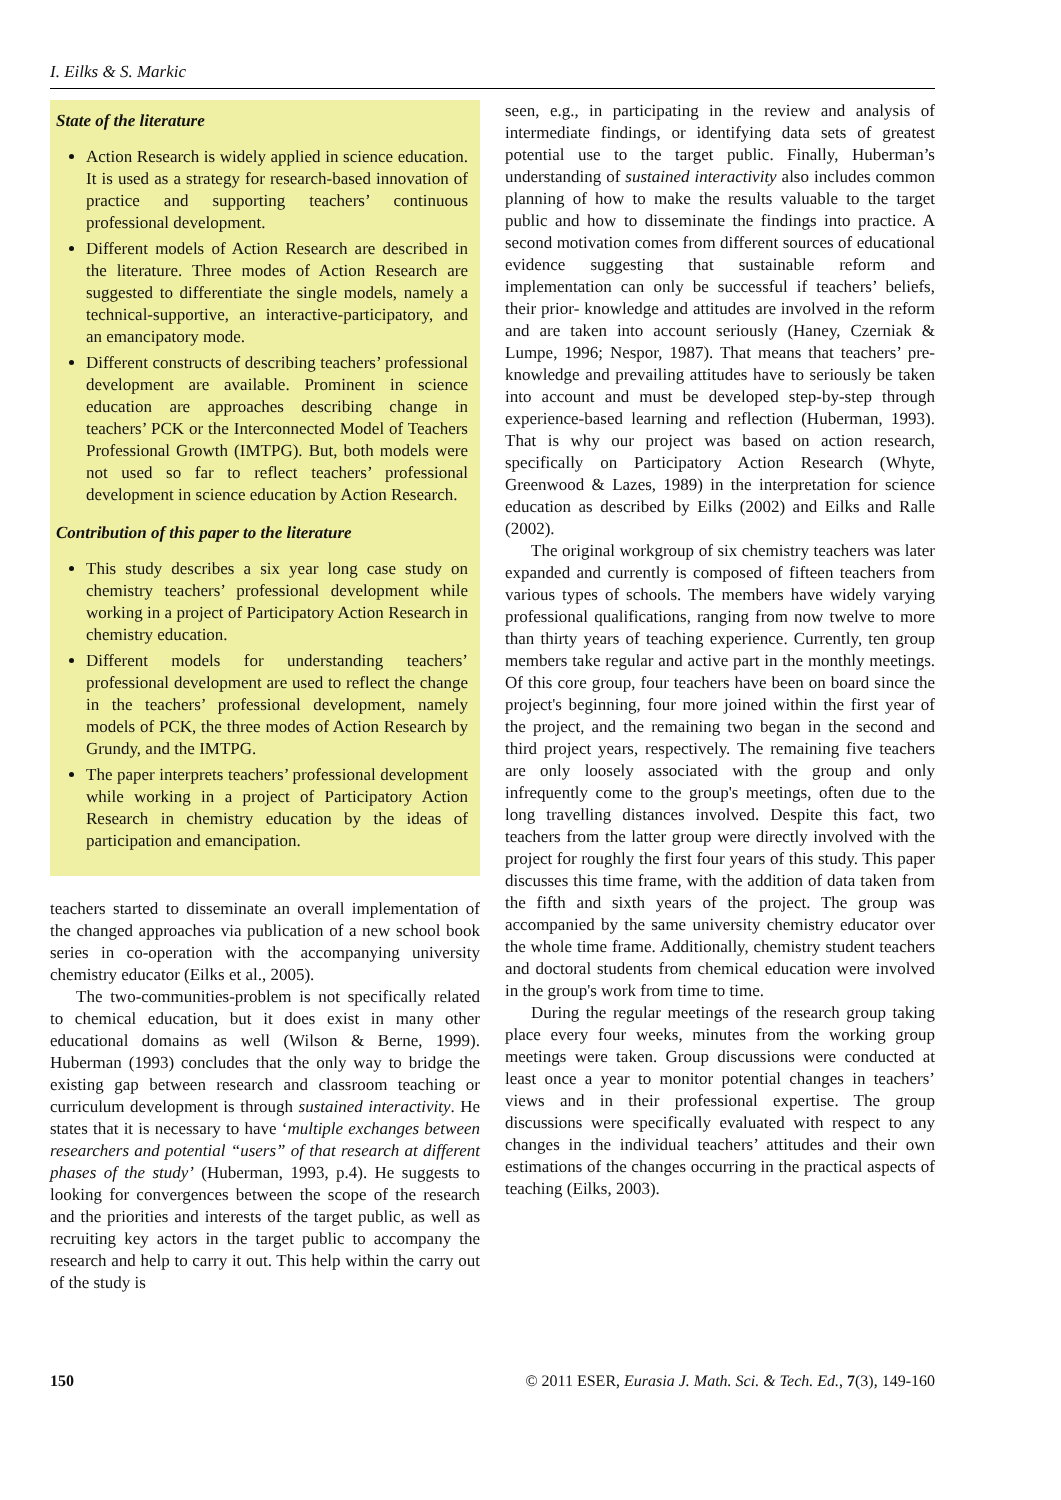I. Eilks & S. Markic
State of the literature
Action Research is widely applied in science education. It is used as a strategy for research-based innovation of practice and supporting teachers’ continuous professional development.
Different models of Action Research are described in the literature. Three modes of Action Research are suggested to differentiate the single models, namely a technical-supportive, an interactive-participatory, and an emancipatory mode.
Different constructs of describing teachers’ professional development are available. Prominent in science education are approaches describing change in teachers’ PCK or the Interconnected Model of Teachers Professional Growth (IMTPG). But, both models were not used so far to reflect teachers’ professional development in science education by Action Research.
Contribution of this paper to the literature
This study describes a six year long case study on chemistry teachers’ professional development while working in a project of Participatory Action Research in chemistry education.
Different models for understanding teachers’ professional development are used to reflect the change in the teachers’ professional development, namely models of PCK, the three modes of Action Research by Grundy, and the IMTPG.
The paper interprets teachers’ professional development while working in a project of Participatory Action Research in chemistry education by the ideas of participation and emancipation.
teachers started to disseminate an overall implementation of the changed approaches via publication of a new school book series in co-operation with the accompanying university chemistry educator (Eilks et al., 2005).
The two-communities-problem is not specifically related to chemical education, but it does exist in many other educational domains as well (Wilson & Berne, 1999). Huberman (1993) concludes that the only way to bridge the existing gap between research and classroom teaching or curriculum development is through sustained interactivity. He states that it is necessary to have ‘multiple exchanges between researchers and potential “users” of that research at different phases of the study’ (Huberman, 1993, p.4). He suggests to looking for convergences between the scope of the research and the priorities and interests of the target public, as well as recruiting key actors in the target public to accompany the research and help to carry it out. This help within the carry out of the study is
seen, e.g., in participating in the review and analysis of intermediate findings, or identifying data sets of greatest potential use to the target public. Finally, Huberman’s understanding of sustained interactivity also includes common planning of how to make the results valuable to the target public and how to disseminate the findings into practice. A second motivation comes from different sources of educational evidence suggesting that sustainable reform and implementation can only be successful if teachers’ beliefs, their prior- knowledge and attitudes are involved in the reform and are taken into account seriously (Haney, Czerniak & Lumpe, 1996; Nespor, 1987). That means that teachers’ pre-knowledge and prevailing attitudes have to seriously be taken into account and must be developed step-by-step through experience-based learning and reflection (Huberman, 1993). That is why our project was based on action research, specifically on Participatory Action Research (Whyte, Greenwood & Lazes, 1989) in the interpretation for science education as described by Eilks (2002) and Eilks and Ralle (2002).
The original workgroup of six chemistry teachers was later expanded and currently is composed of fifteen teachers from various types of schools. The members have widely varying professional qualifications, ranging from now twelve to more than thirty years of teaching experience. Currently, ten group members take regular and active part in the monthly meetings. Of this core group, four teachers have been on board since the project's beginning, four more joined within the first year of the project, and the remaining two began in the second and third project years, respectively. The remaining five teachers are only loosely associated with the group and only infrequently come to the group's meetings, often due to the long travelling distances involved. Despite this fact, two teachers from the latter group were directly involved with the project for roughly the first four years of this study. This paper discusses this time frame, with the addition of data taken from the fifth and sixth years of the project. The group was accompanied by the same university chemistry educator over the whole time frame. Additionally, chemistry student teachers and doctoral students from chemical education were involved in the group's work from time to time.
During the regular meetings of the research group taking place every four weeks, minutes from the working group meetings were taken. Group discussions were conducted at least once a year to monitor potential changes in teachers’ views and in their professional expertise. The group discussions were specifically evaluated with respect to any changes in the individual teachers’ attitudes and their own estimations of the changes occurring in the practical aspects of teaching (Eilks, 2003).
150 © 2011 ESER, Eurasia J. Math. Sci. & Tech. Ed., 7(3), 149-160